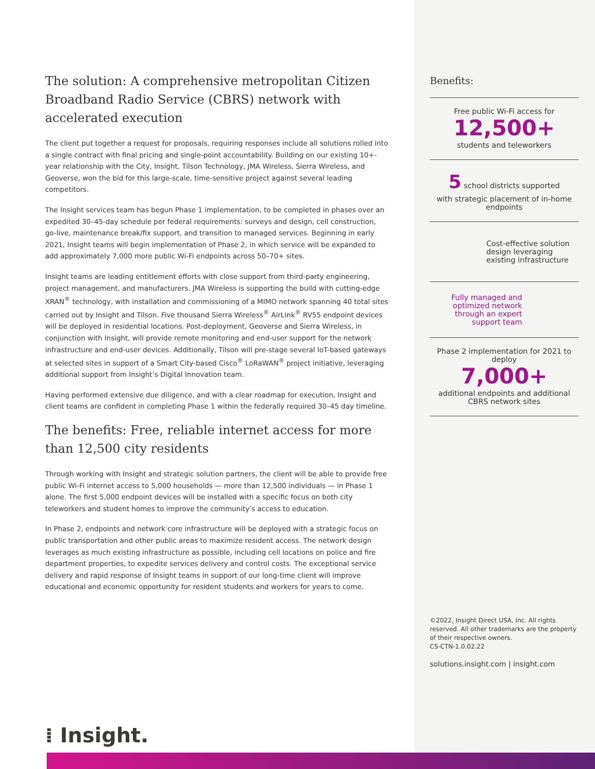The solution: A comprehensive metropolitan Citizen Broadband Radio Service (CBRS) network with accelerated execution
The client put together a request for proposals, requiring responses include all solutions rolled into a single contract with final pricing and single-point accountability. Building on our existing 10+-year relationship with the City, Insight, Tilson Technology, JMA Wireless, Sierra Wireless, and Geoverse, won the bid for this large-scale, time-sensitive project against several leading competitors.
The Insight services team has begun Phase 1 implementation, to be completed in phases over an expedited 30–45-day schedule per federal requirements: surveys and design, cell construction, go-live, maintenance break/fix support, and transition to managed services. Beginning in early 2021, Insight teams will begin implementation of Phase 2, in which service will be expanded to add approximately 7,000 more public Wi-Fi endpoints across 50–70+ sites.
Insight teams are leading entitlement efforts with close support from third-party engineering, project management, and manufacturers. JMA Wireless is supporting the build with cutting-edge XRAN<sup>®</sup> technology, with installation and commissioning of a MIMO network spanning 40 total sites carried out by Insight and Tilson. Five thousand Sierra Wireless<sup>®</sup> AirLink<sup>®</sup> RV55 endpoint devices will be deployed in residential locations. Post-deployment, Geoverse and Sierra Wireless, in conjunction with Insight, will provide remote monitoring and end-user support for the network infrastructure and end-user devices. Additionally, Tilson will pre-stage several IoT-based gateways at selected sites in support of a Smart City-based Cisco<sup>®</sup> LoRaWAN<sup>®</sup> project initiative, leveraging additional support from Insight’s Digital Innovation team.
Having performed extensive due diligence, and with a clear roadmap for execution, Insight and client teams are confident in completing Phase 1 within the federally required 30–45 day timeline.
The benefits: Free, reliable internet access for more than 12,500 city residents
Through working with Insight and strategic solution partners, the client will be able to provide free public Wi-Fi internet access to 5,000 households — more than 12,500 individuals — in Phase 1 alone. The first 5,000 endpoint devices will be installed with a specific focus on both city teleworkers and student homes to improve the community’s access to education.
In Phase 2, endpoints and network core infrastructure will be deployed with a strategic focus on public transportation and other public areas to maximize resident access. The network design leverages as much existing infrastructure as possible, including cell locations on police and fire department properties, to expedite services delivery and control costs. The exceptional service delivery and rapid response of Insight teams in support of our long-time client will improve educational and economic opportunity for resident students and workers for years to come.
⁞ Insight.
Benefits:
Free public Wi-Fi access for
12,500+
students and teleworkers
5 school districts supported
with strategic placement of in-home endpoints
Cost-effective solution design leveraging existing infrastructure
Fully managed and optimized network through an expert support team
Phase 2 implementation for 2021 to deploy
7,000+
additional endpoints and additional CBRS network sites
©2022, Insight Direct USA, Inc. All rights reserved. All other trademarks are the property of their respective owners.
CS-CTN-1.0.02.22
solutions.insight.com | insight.com